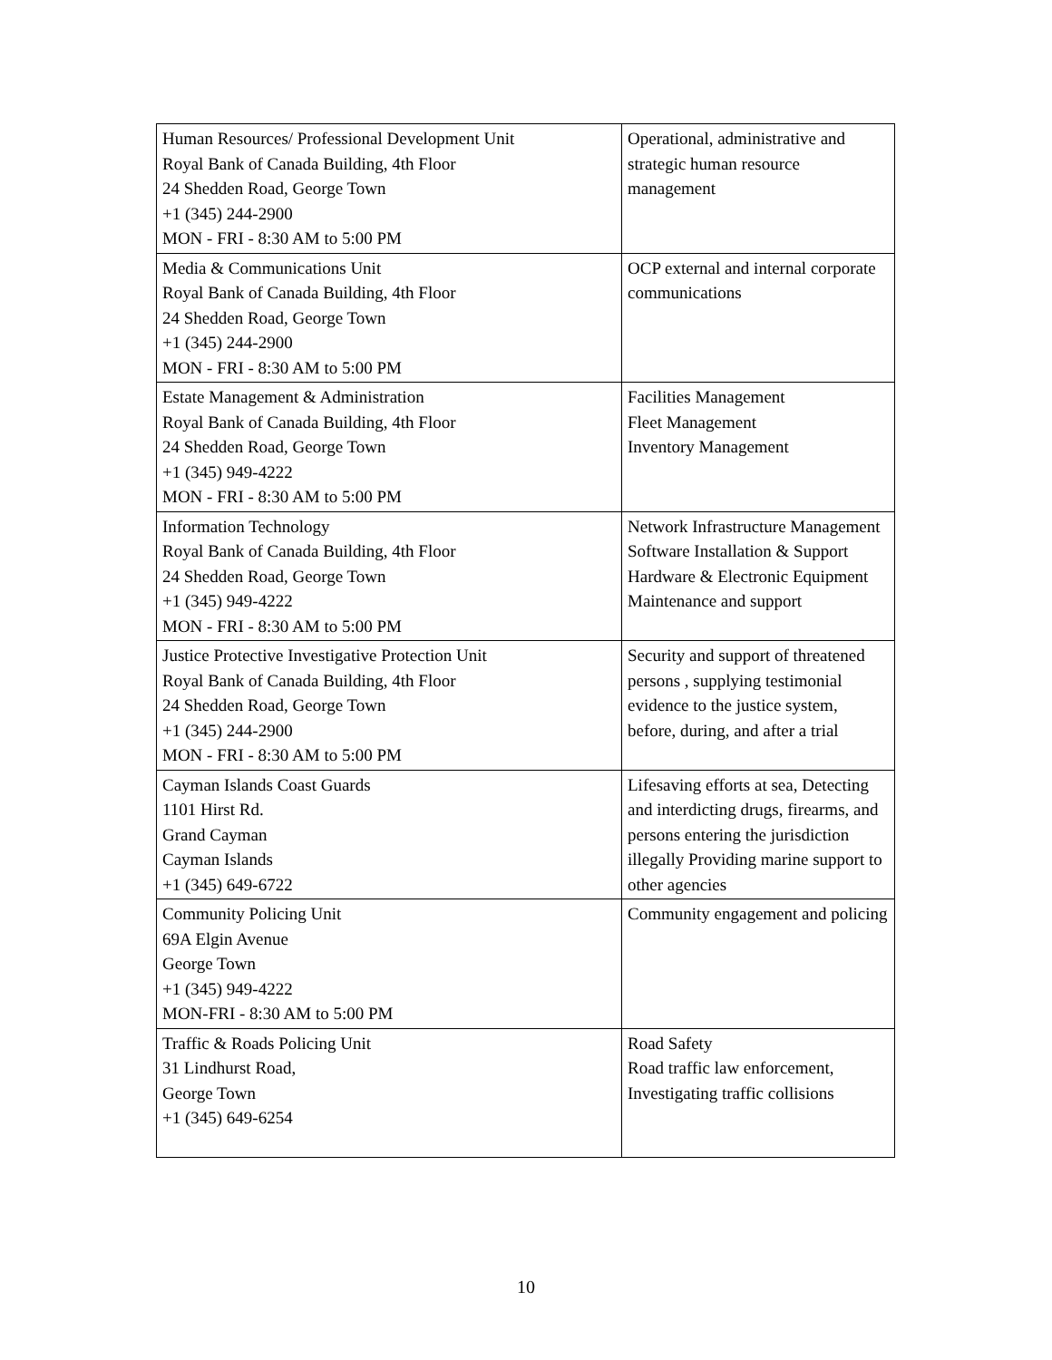| Human Resources/ Professional Development Unit Royal Bank of Canada Building, 4th Floor 24 Shedden Road, George Town +1 (345) 244-2900 MON - FRI - 8:30 AM to 5:00 PM | Operational, administrative and strategic human resource management |
| Media & Communications Unit Royal Bank of Canada Building, 4th Floor 24 Shedden Road, George Town +1 (345) 244-2900 MON - FRI - 8:30 AM to 5:00 PM | OCP external and internal corporate communications |
| Estate Management & Administration Royal Bank of Canada Building, 4th Floor 24 Shedden Road, George Town +1 (345) 949-4222 MON - FRI - 8:30 AM to 5:00 PM | Facilities Management Fleet Management Inventory Management |
| Information Technology Royal Bank of Canada Building, 4th Floor 24 Shedden Road, George Town +1 (345) 949-4222 MON - FRI - 8:30 AM to 5:00 PM | Network Infrastructure Management Software Installation & Support Hardware & Electronic Equipment Maintenance and support |
| Justice Protective Investigative Protection Unit Royal Bank of Canada Building, 4th Floor 24 Shedden Road, George Town +1 (345) 244-2900 MON - FRI - 8:30 AM to 5:00 PM | Security and support of threatened persons , supplying testimonial evidence to the justice system, before, during, and after a trial |
| Cayman Islands Coast Guards 1101 Hirst Rd. Grand Cayman Cayman Islands +1 (345) 649-6722 | Lifesaving efforts at sea, Detecting and interdicting drugs, firearms, and persons entering the jurisdiction illegally Providing marine support to other agencies |
| Community Policing Unit 69A Elgin Avenue George Town +1 (345) 949-4222 MON-FRI - 8:30 AM to 5:00 PM | Community engagement and policing |
| Traffic & Roads Policing Unit 31 Lindhurst Road, George Town +1 (345) 649-6254 | Road Safety Road traffic law enforcement, Investigating traffic collisions |
10